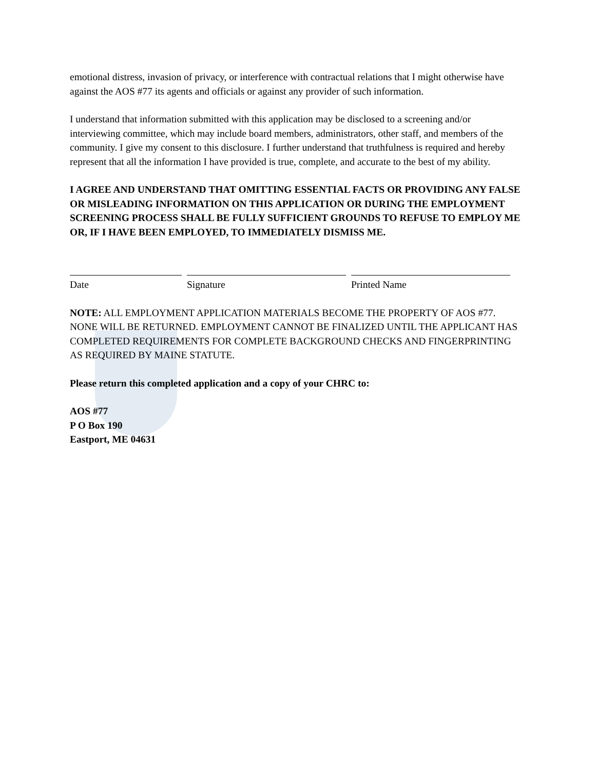emotional distress, invasion of privacy, or interference with contractual relations that I might otherwise have against the AOS #77 its agents and officials or against any provider of such information.
I understand that information submitted with this application may be disclosed to a screening and/or interviewing committee, which may include board members, administrators, other staff, and members of the community. I give my consent to this disclosure. I further understand that truthfulness is required and hereby represent that all the information I have provided is true, complete, and accurate to the best of my ability.
I AGREE AND UNDERSTAND THAT OMITTING ESSENTIAL FACTS OR PROVIDING ANY FALSE OR MISLEADING INFORMATION ON THIS APPLICATION OR DURING THE EMPLOYMENT SCREENING PROCESS SHALL BE FULLY SUFFICIENT GROUNDS TO REFUSE TO EMPLOY ME OR, IF I HAVE BEEN EMPLOYED, TO IMMEDIATELY DISMISS ME.
Date Signature Printed Name
NOTE: ALL EMPLOYMENT APPLICATION MATERIALS BECOME THE PROPERTY OF AOS #77. NONE WILL BE RETURNED. EMPLOYMENT CANNOT BE FINALIZED UNTIL THE APPLICANT HAS COMPLETED REQUIREMENTS FOR COMPLETE BACKGROUND CHECKS AND FINGERPRINTING AS REQUIRED BY MAINE STATUTE.
Please return this completed application and a copy of your CHRC to:
AOS #77
P O Box 190
Eastport, ME 04631